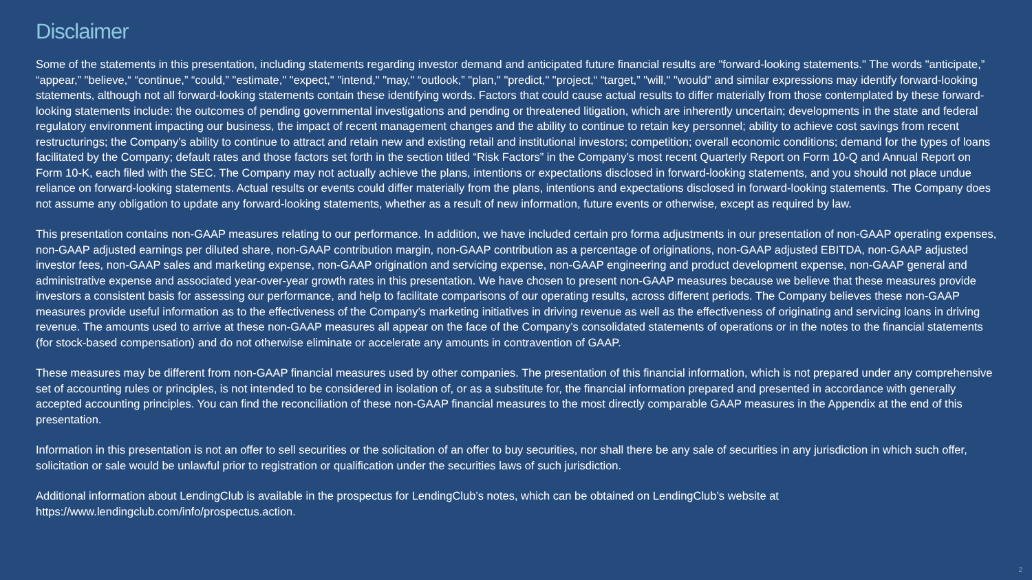Disclaimer
Some of the statements in this presentation, including statements regarding investor demand and anticipated future financial results are "forward-looking statements." The words "anticipate,” “appear,” "believe,“ “continue,” “could,” "estimate," "expect," "intend," "may," “outlook,” "plan," "predict," "project,“ “target,” "will," "would" and similar expressions may identify forward-looking statements, although not all forward-looking statements contain these identifying words. Factors that could cause actual results to differ materially from those contemplated by these forward-looking statements include: the outcomes of pending governmental investigations and pending or threatened litigation, which are inherently uncertain; developments in the state and federal regulatory environment impacting our business, the impact of recent management changes and the ability to continue to retain key personnel; ability to achieve cost savings from recent restructurings; the Company’s ability to continue to attract and retain new and existing retail and institutional investors; competition; overall economic conditions; demand for the types of loans facilitated by the Company; default rates and those factors set forth in the section titled “Risk Factors” in the Company’s most recent Quarterly Report on Form 10-Q and Annual Report on Form 10-K, each filed with the SEC. The Company may not actually achieve the plans, intentions or expectations disclosed in forward-looking statements, and you should not place undue reliance on forward-looking statements. Actual results or events could differ materially from the plans, intentions and expectations disclosed in forward-looking statements. The Company does not assume any obligation to update any forward-looking statements, whether as a result of new information, future events or otherwise, except as required by law.
This presentation contains non-GAAP measures relating to our performance. In addition, we have included certain pro forma adjustments in our presentation of non-GAAP operating expenses, non-GAAP adjusted earnings per diluted share, non-GAAP contribution margin, non-GAAP contribution as a percentage of originations, non-GAAP adjusted EBITDA, non-GAAP adjusted investor fees, non-GAAP sales and marketing expense, non-GAAP origination and servicing expense, non-GAAP engineering and product development expense, non-GAAP general and administrative expense and associated year-over-year growth rates in this presentation. We have chosen to present non-GAAP measures because we believe that these measures provide investors a consistent basis for assessing our performance, and help to facilitate comparisons of our operating results, across different periods. The Company believes these non-GAAP measures provide useful information as to the effectiveness of the Company’s marketing initiatives in driving revenue as well as the effectiveness of originating and servicing loans in driving revenue. The amounts used to arrive at these non-GAAP measures all appear on the face of the Company’s consolidated statements of operations or in the notes to the financial statements (for stock-based compensation) and do not otherwise eliminate or accelerate any amounts in contravention of GAAP.
These measures may be different from non-GAAP financial measures used by other companies. The presentation of this financial information, which is not prepared under any comprehensive set of accounting rules or principles, is not intended to be considered in isolation of, or as a substitute for, the financial information prepared and presented in accordance with generally accepted accounting principles. You can find the reconciliation of these non-GAAP financial measures to the most directly comparable GAAP measures in the Appendix at the end of this presentation.
Information in this presentation is not an offer to sell securities or the solicitation of an offer to buy securities, nor shall there be any sale of securities in any jurisdiction in which such offer, solicitation or sale would be unlawful prior to registration or qualification under the securities laws of such jurisdiction.
Additional information about LendingClub is available in the prospectus for LendingClub’s notes, which can be obtained on LendingClub’s website at https://www.lendingclub.com/info/prospectus.action.
2